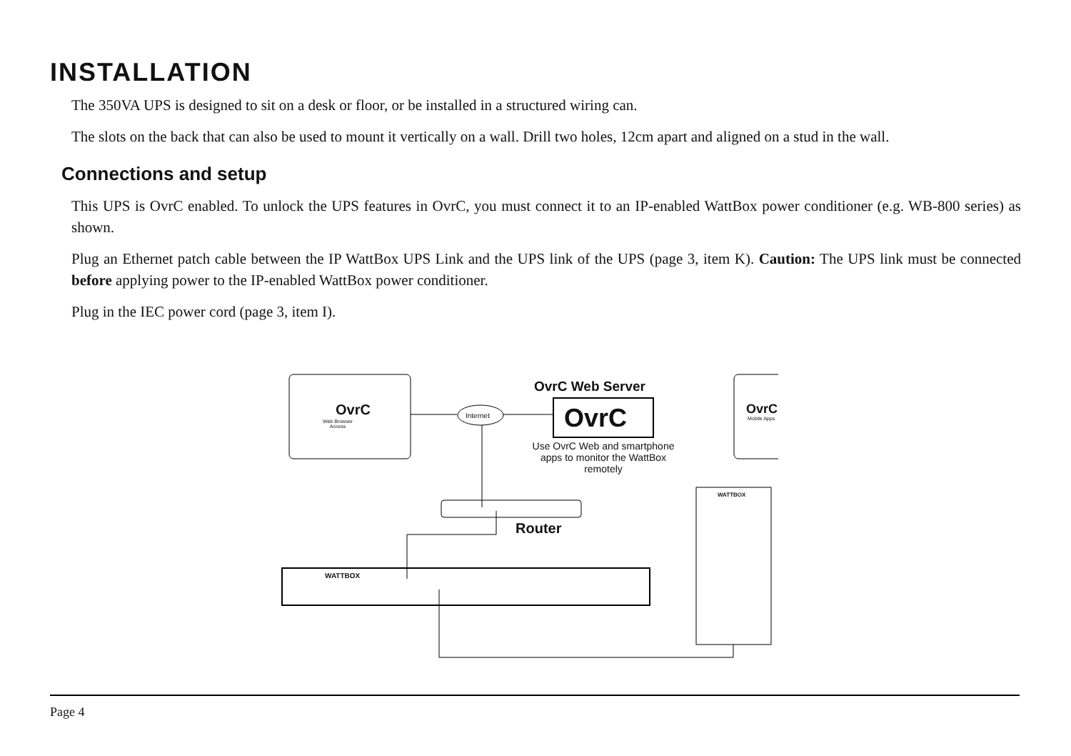INSTALLATION
The 350VA UPS is designed to sit on a desk or floor, or be installed in a structured wiring can.
The slots on the back that can also be used to mount it vertically on a wall. Drill two holes, 12cm apart and aligned on a stud in the wall.
Connections and setup
This UPS is OvrC enabled. To unlock the UPS features in OvrC, you must connect it to an IP-enabled WattBox power conditioner (e.g. WB-800 series) as shown.
Plug an Ethernet patch cable between the IP WattBox UPS Link and the UPS link of the UPS (page 3, item K). Caution: The UPS link must be connected before applying power to the IP-enabled WattBox power conditioner.
Plug in the IEC power cord (page 3, item I).
OvrC
Web Browser
Access
Internet
OvrC Web Server
OvrC
Use OvrC Web and smartphone apps to monitor the WattBox remotely
OvrC
Mobile Apps
Router
WATTBOX
WATTBOX
Page 4